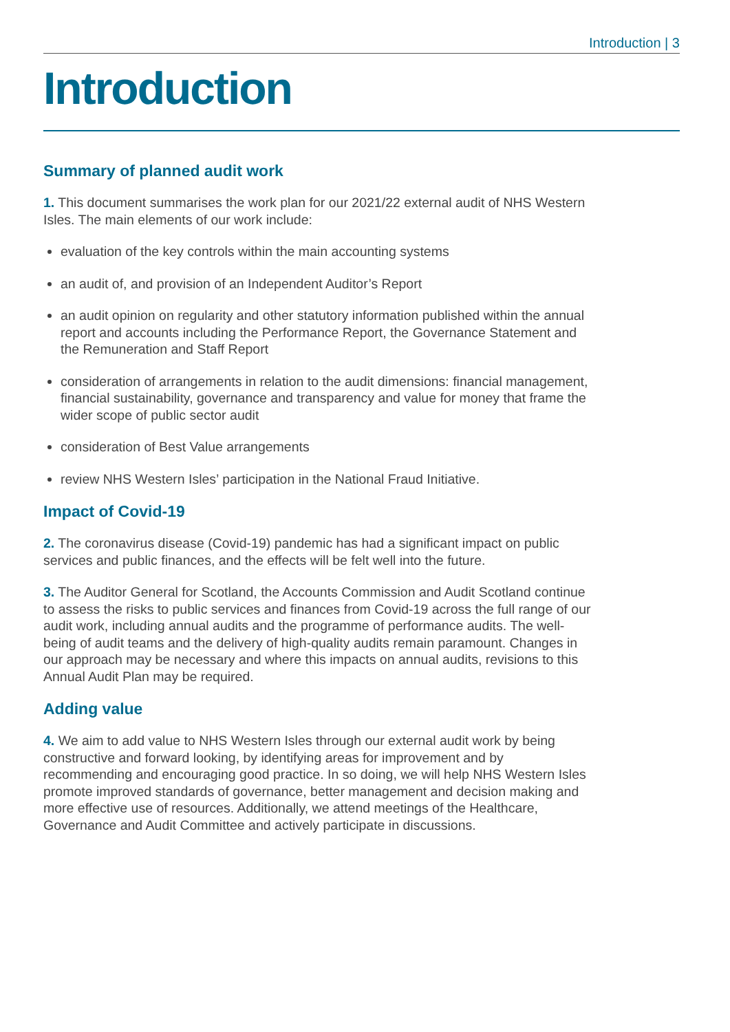Introduction | 3
Introduction
Summary of planned audit work
1. This document summarises the work plan for our 2021/22 external audit of NHS Western Isles. The main elements of our work include:
evaluation of the key controls within the main accounting systems
an audit of, and provision of an Independent Auditor’s Report
an audit opinion on regularity and other statutory information published within the annual report and accounts including the Performance Report, the Governance Statement and the Remuneration and Staff Report
consideration of arrangements in relation to the audit dimensions: financial management, financial sustainability, governance and transparency and value for money that frame the wider scope of public sector audit
consideration of Best Value arrangements
review NHS Western Isles’ participation in the National Fraud Initiative.
Impact of Covid-19
2. The coronavirus disease (Covid-19) pandemic has had a significant impact on public services and public finances, and the effects will be felt well into the future.
3. The Auditor General for Scotland, the Accounts Commission and Audit Scotland continue to assess the risks to public services and finances from Covid-19 across the full range of our audit work, including annual audits and the programme of performance audits. The well-being of audit teams and the delivery of high-quality audits remain paramount. Changes in our approach may be necessary and where this impacts on annual audits, revisions to this Annual Audit Plan may be required.
Adding value
4. We aim to add value to NHS Western Isles through our external audit work by being constructive and forward looking, by identifying areas for improvement and by recommending and encouraging good practice. In so doing, we will help NHS Western Isles promote improved standards of governance, better management and decision making and more effective use of resources. Additionally, we attend meetings of the Healthcare, Governance and Audit Committee and actively participate in discussions.